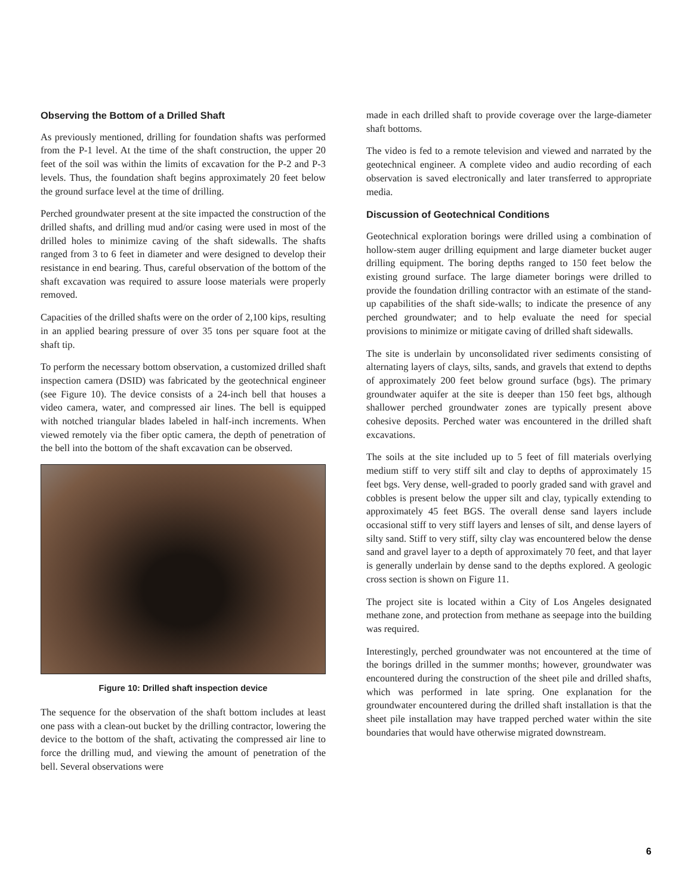Observing the Bottom of a Drilled Shaft
As previously mentioned, drilling for foundation shafts was performed from the P-1 level. At the time of the shaft construction, the upper 20 feet of the soil was within the limits of excavation for the P-2 and P-3 levels. Thus, the foundation shaft begins approximately 20 feet below the ground surface level at the time of drilling.
Perched groundwater present at the site impacted the construction of the drilled shafts, and drilling mud and/or casing were used in most of the drilled holes to minimize caving of the shaft sidewalls. The shafts ranged from 3 to 6 feet in diameter and were designed to develop their resistance in end bearing. Thus, careful observation of the bottom of the shaft excavation was required to assure loose materials were properly removed.
Capacities of the drilled shafts were on the order of 2,100 kips, resulting in an applied bearing pressure of over 35 tons per square foot at the shaft tip.
To perform the necessary bottom observation, a customized drilled shaft inspection camera (DSID) was fabricated by the geotechnical engineer (see Figure 10). The device consists of a 24-inch bell that houses a video camera, water, and compressed air lines. The bell is equipped with notched triangular blades labeled in half-inch increments. When viewed remotely via the fiber optic camera, the depth of penetration of the bell into the bottom of the shaft excavation can be observed.
Figure 10: Drilled shaft inspection device
The sequence for the observation of the shaft bottom includes at least one pass with a clean-out bucket by the drilling contractor, lowering the device to the bottom of the shaft, activating the compressed air line to force the drilling mud, and viewing the amount of penetration of the bell. Several observations were
made in each drilled shaft to provide coverage over the large-diameter shaft bottoms.
The video is fed to a remote television and viewed and narrated by the geotechnical engineer. A complete video and audio recording of each observation is saved electronically and later transferred to appropriate media.
Discussion of Geotechnical Conditions
Geotechnical exploration borings were drilled using a combination of hollow-stem auger drilling equipment and large diameter bucket auger drilling equipment. The boring depths ranged to 150 feet below the existing ground surface. The large diameter borings were drilled to provide the foundation drilling contractor with an estimate of the stand-up capabilities of the shaft side-walls; to indicate the presence of any perched groundwater; and to help evaluate the need for special provisions to minimize or mitigate caving of drilled shaft sidewalls.
The site is underlain by unconsolidated river sediments consisting of alternating layers of clays, silts, sands, and gravels that extend to depths of approximately 200 feet below ground surface (bgs). The primary groundwater aquifer at the site is deeper than 150 feet bgs, although shallower perched groundwater zones are typically present above cohesive deposits. Perched water was encountered in the drilled shaft excavations.
The soils at the site included up to 5 feet of fill materials overlying medium stiff to very stiff silt and clay to depths of approximately 15 feet bgs. Very dense, well-graded to poorly graded sand with gravel and cobbles is present below the upper silt and clay, typically extending to approximately 45 feet BGS. The overall dense sand layers include occasional stiff to very stiff layers and lenses of silt, and dense layers of silty sand. Stiff to very stiff, silty clay was encountered below the dense sand and gravel layer to a depth of approximately 70 feet, and that layer is generally underlain by dense sand to the depths explored. A geologic cross section is shown on Figure 11.
The project site is located within a City of Los Angeles designated methane zone, and protection from methane as seepage into the building was required.
Interestingly, perched groundwater was not encountered at the time of the borings drilled in the summer months; however, groundwater was encountered during the construction of the sheet pile and drilled shafts, which was performed in late spring. One explanation for the groundwater encountered during the drilled shaft installation is that the sheet pile installation may have trapped perched water within the site boundaries that would have otherwise migrated downstream.
6